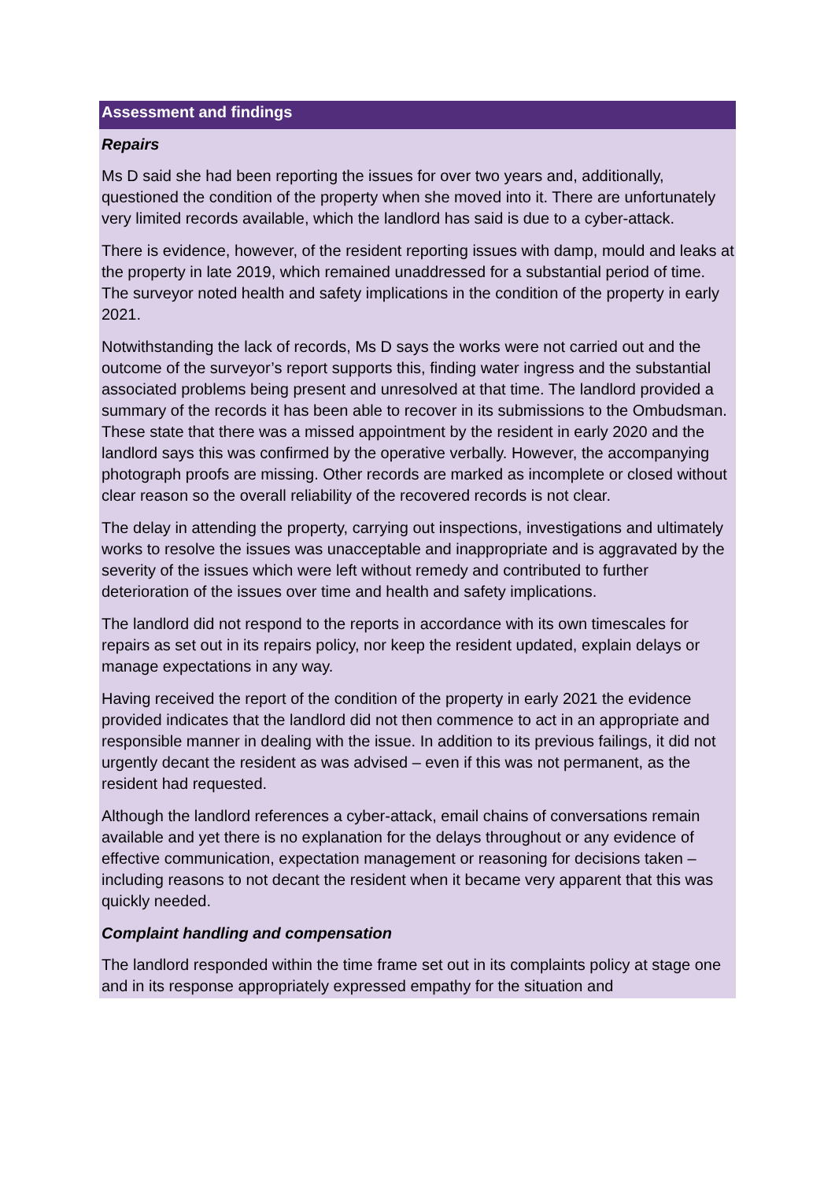Assessment and findings
Repairs
Ms D said she had been reporting the issues for over two years and, additionally, questioned the condition of the property when she moved into it. There are unfortunately very limited records available, which the landlord has said is due to a cyber-attack.
There is evidence, however, of the resident reporting issues with damp, mould and leaks at the property in late 2019, which remained unaddressed for a substantial period of time. The surveyor noted health and safety implications in the condition of the property in early 2021.
Notwithstanding the lack of records, Ms D says the works were not carried out and the outcome of the surveyor’s report supports this, finding water ingress and the substantial associated problems being present and unresolved at that time. The landlord provided a summary of the records it has been able to recover in its submissions to the Ombudsman. These state that there was a missed appointment by the resident in early 2020 and the landlord says this was confirmed by the operative verbally. However, the accompanying photograph proofs are missing. Other records are marked as incomplete or closed without clear reason so the overall reliability of the recovered records is not clear.
The delay in attending the property, carrying out inspections, investigations and ultimately works to resolve the issues was unacceptable and inappropriate and is aggravated by the severity of the issues which were left without remedy and contributed to further deterioration of the issues over time and health and safety implications.
The landlord did not respond to the reports in accordance with its own timescales for repairs as set out in its repairs policy, nor keep the resident updated, explain delays or manage expectations in any way.
Having received the report of the condition of the property in early 2021 the evidence provided indicates that the landlord did not then commence to act in an appropriate and responsible manner in dealing with the issue. In addition to its previous failings, it did not urgently decant the resident as was advised – even if this was not permanent, as the resident had requested.
Although the landlord references a cyber-attack, email chains of conversations remain available and yet there is no explanation for the delays throughout or any evidence of effective communication, expectation management or reasoning for decisions taken – including reasons to not decant the resident when it became very apparent that this was quickly needed.
Complaint handling and compensation
The landlord responded within the time frame set out in its complaints policy at stage one and in its response appropriately expressed empathy for the situation and